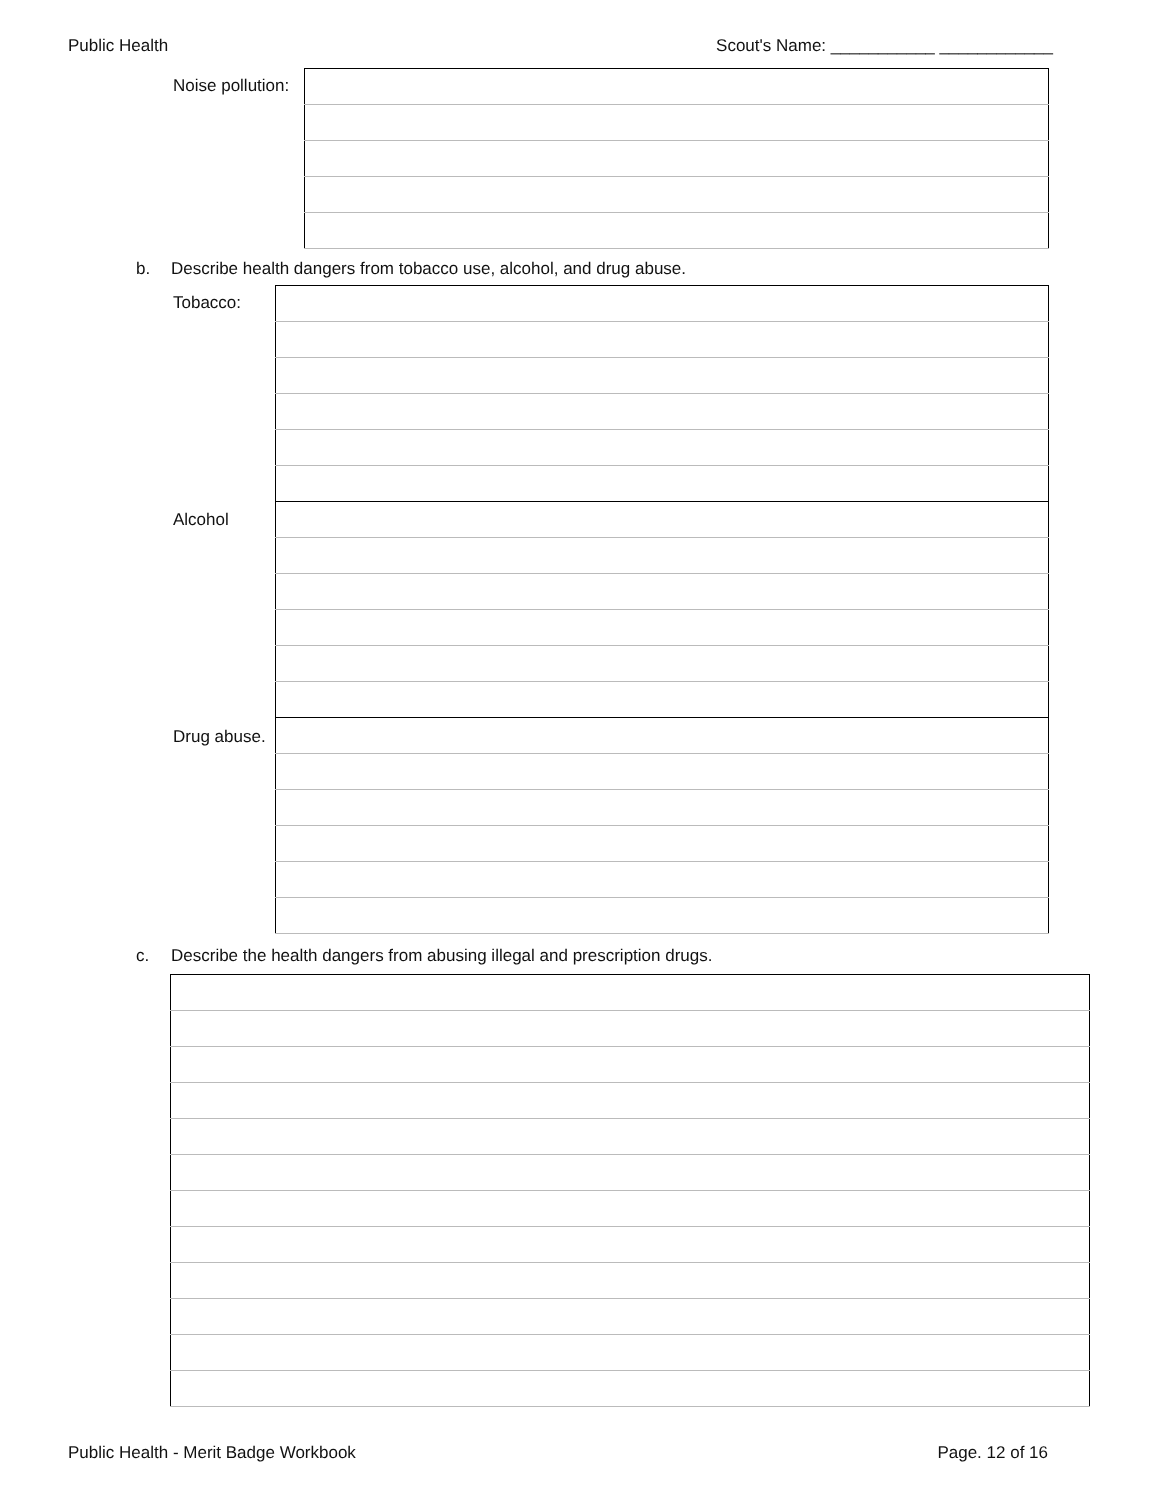Public Health Scout's Name: ___________ ____________
Noise pollution:
b. Describe health dangers from tobacco use, alcohol, and drug abuse.
Tobacco:
Alcohol
Drug abuse.
c. Describe the health dangers from abusing illegal and prescription drugs.
Public Health - Merit Badge Workbook Page. 12 of 16